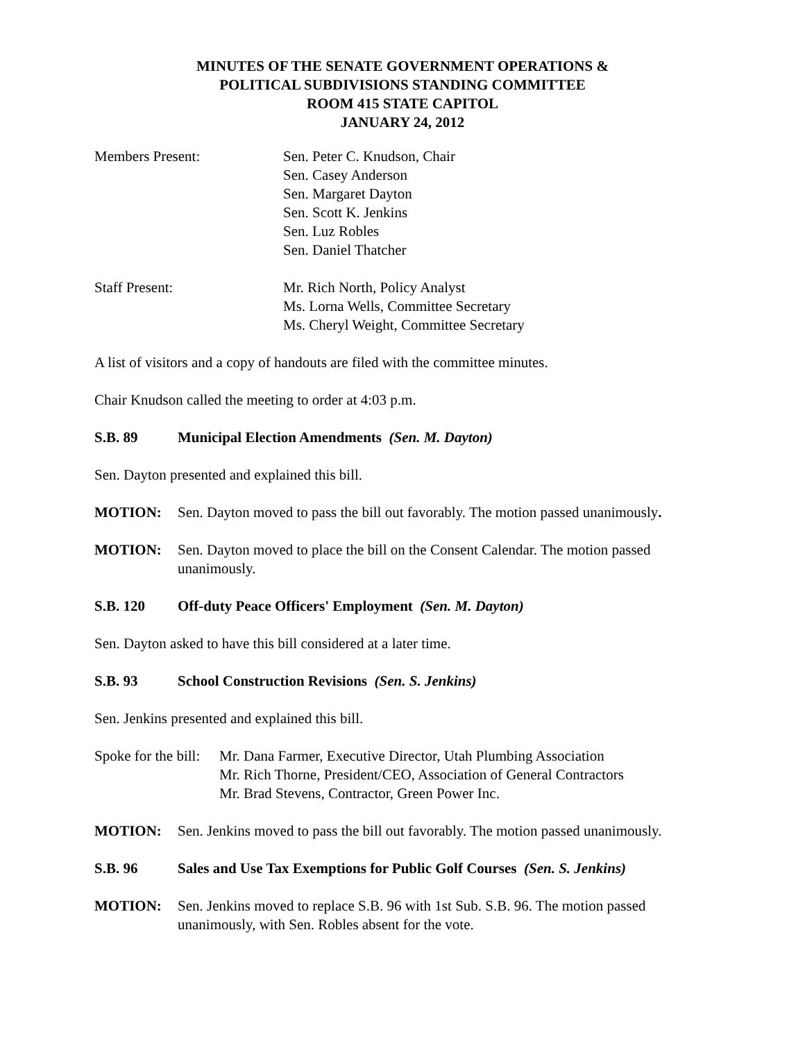MINUTES OF THE SENATE GOVERNMENT OPERATIONS &
POLITICAL SUBDIVISIONS STANDING COMMITTEE
ROOM 415 STATE CAPITOL
JANUARY 24, 2012
Members Present: Sen. Peter C. Knudson, Chair
Sen. Casey Anderson
Sen. Margaret Dayton
Sen. Scott K. Jenkins
Sen. Luz Robles
Sen. Daniel Thatcher
Staff Present: Mr. Rich North, Policy Analyst
Ms. Lorna Wells, Committee Secretary
Ms. Cheryl Weight, Committee Secretary
A list of visitors and a copy of handouts are filed with the committee minutes.
Chair Knudson called the meeting to order at 4:03 p.m.
S.B. 89 Municipal Election Amendments (Sen. M. Dayton)
Sen. Dayton presented and explained this bill.
MOTION: Sen. Dayton moved to pass the bill out favorably. The motion passed unanimously.
MOTION: Sen. Dayton moved to place the bill on the Consent Calendar. The motion passed unanimously.
S.B. 120 Off-duty Peace Officers' Employment (Sen. M. Dayton)
Sen. Dayton asked to have this bill considered at a later time.
S.B. 93 School Construction Revisions (Sen. S. Jenkins)
Sen. Jenkins presented and explained this bill.
Spoke for the bill:
Mr. Dana Farmer, Executive Director, Utah Plumbing Association
Mr. Rich Thorne, President/CEO, Association of General Contractors
Mr. Brad Stevens, Contractor, Green Power Inc.
MOTION: Sen. Jenkins moved to pass the bill out favorably. The motion passed unanimously.
S.B. 96 Sales and Use Tax Exemptions for Public Golf Courses (Sen. S. Jenkins)
MOTION: Sen. Jenkins moved to replace S.B. 96 with 1st Sub. S.B. 96. The motion passed unanimously, with Sen. Robles absent for the vote.